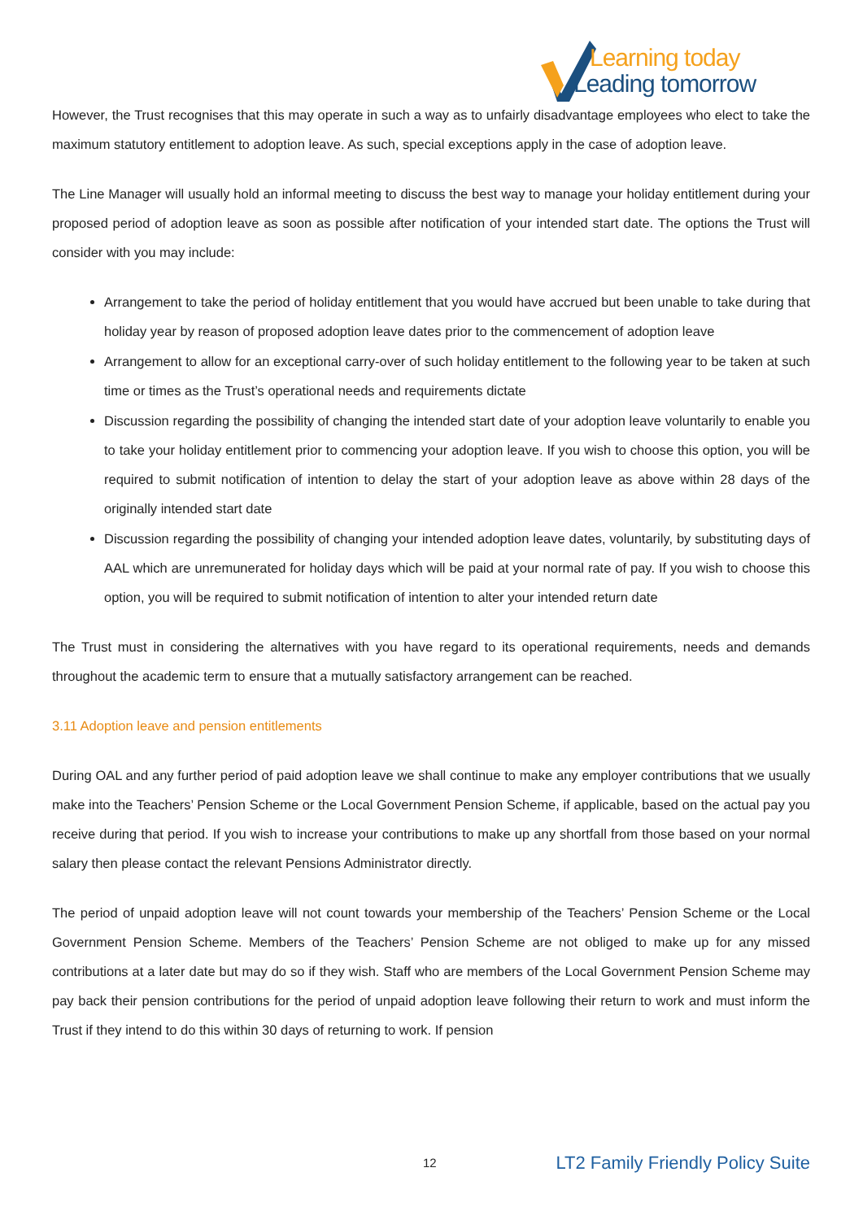Learning today
Leading tomorrow
However, the Trust recognises that this may operate in such a way as to unfairly disadvantage employees who elect to take the maximum statutory entitlement to adoption leave. As such, special exceptions apply in the case of adoption leave.
The Line Manager will usually hold an informal meeting to discuss the best way to manage your holiday entitlement during your proposed period of adoption leave as soon as possible after notification of your intended start date. The options the Trust will consider with you may include:
Arrangement to take the period of holiday entitlement that you would have accrued but been unable to take during that holiday year by reason of proposed adoption leave dates prior to the commencement of adoption leave
Arrangement to allow for an exceptional carry-over of such holiday entitlement to the following year to be taken at such time or times as the Trust’s operational needs and requirements dictate
Discussion regarding the possibility of changing the intended start date of your adoption leave voluntarily to enable you to take your holiday entitlement prior to commencing your adoption leave. If you wish to choose this option, you will be required to submit notification of intention to delay the start of your adoption leave as above within 28 days of the originally intended start date
Discussion regarding the possibility of changing your intended adoption leave dates, voluntarily, by substituting days of AAL which are unremunerated for holiday days which will be paid at your normal rate of pay. If you wish to choose this option, you will be required to submit notification of intention to alter your intended return date
The Trust must in considering the alternatives with you have regard to its operational requirements, needs and demands throughout the academic term to ensure that a mutually satisfactory arrangement can be reached.
3.11 Adoption leave and pension entitlements
During OAL and any further period of paid adoption leave we shall continue to make any employer contributions that we usually make into the Teachers’ Pension Scheme or the Local Government Pension Scheme, if applicable, based on the actual pay you receive during that period. If you wish to increase your contributions to make up any shortfall from those based on your normal salary then please contact the relevant Pensions Administrator directly.
The period of unpaid adoption leave will not count towards your membership of the Teachers’ Pension Scheme or the Local Government Pension Scheme. Members of the Teachers’ Pension Scheme are not obliged to make up for any missed contributions at a later date but may do so if they wish. Staff who are members of the Local Government Pension Scheme may pay back their pension contributions for the period of unpaid adoption leave following their return to work and must inform the Trust if they intend to do this within 30 days of returning to work. If pension
12 LT2 Family Friendly Policy Suite